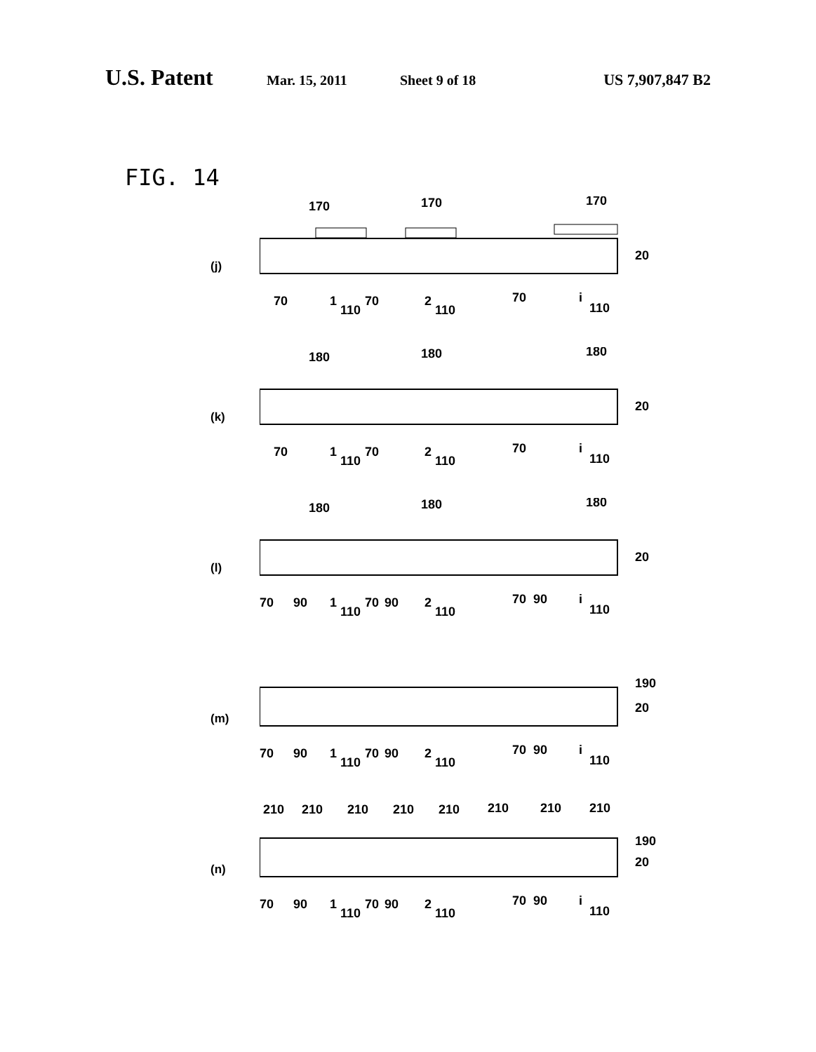U.S. Patent Mar. 15, 2011 Sheet 9 of 18 US 7,907,847 B2
FIG. 14
(j)
170
170
170
20
70
1
110
70
2
110
70
i
110
(k)
180
180
180
20
70
1
110
70
2
110
70
i
110
(l)
180
180
180
20
70
90
1
110
70
90
2
110
70
90
i
110
(m)
190
20
70
90
1
110
70
90
2
110
70
90
i
110
(n)
210
210
210
210
210
210
210
210
190
20
70
90
1
110
70
90
2
110
70
90
i
110